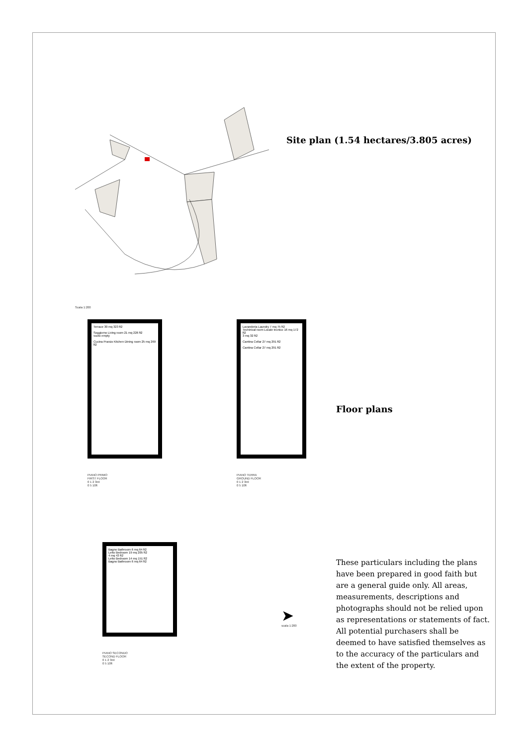Scala 1:200
Site plan (1.54 hectares/3.805 acres)
Terrace 30 mq 323 ft2
Soggiorno Living room 21 mq 226 ft2
vuoto empty
Cucina Pranzo Kitchen Dining room 25 mq 269 ft2
PIANO PRIMO
FIRST FLOOR
0 1 2 3ml
0 5 10ft
Lavanderia Laundry 7 mq 75 ft2
Techinical room Locale tecnico 16 mq 172 ft2
3 mq 32 ft2
Cantina Cellar 27 mq 291 ft2
Cantina Cellar 27 mq 291 ft2
PIANO TERRA
GROUND FLOOR
0 1 2 3ml
0 5 10ft
Floor plans
Bagno Bathroom 6 mq 64 ft2
Letto Bedroom 19 mq 205 ft2
4 mq 43 ft2
Letto Bedroom 14 mq 151 ft2
Bagno Bathroom 6 mq 64 ft2
PIANO SECONDO
SECOND FLOOR
0 1 2 3ml
0 5 10ft
➤
scala 1:200
These particulars including the plans have been prepared in good faith but are a general guide only. All areas, measurements, descriptions and photographs should not be relied upon as representations or statements of fact. All potential purchasers shall be deemed to have satisfied themselves as to the accuracy of the particulars and the extent of the property.